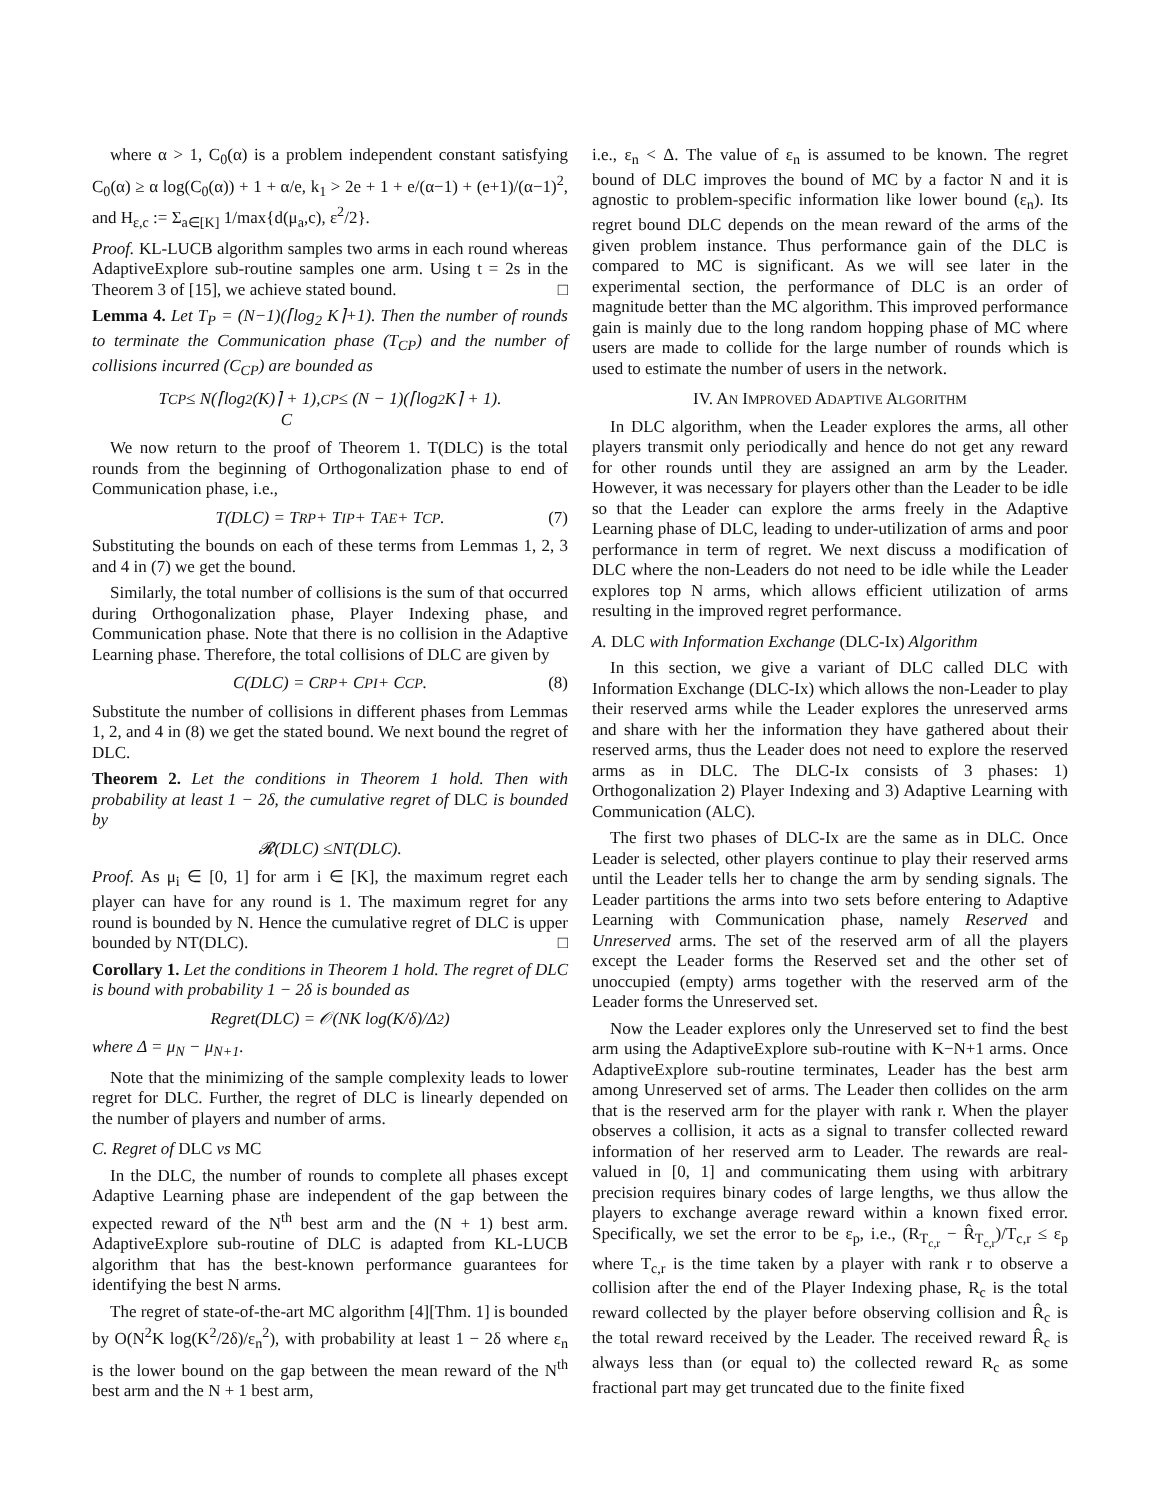where α > 1, C<sub>0</sub>(α) is a problem independent constant satisfying C<sub>0</sub>(α) ≥ α log(C<sub>0</sub>(α)) + 1 + α/e, k<sub>1</sub> > 2e + 1 + e/(α−1) + (e+1)/(α−1)<sup>2</sup>, and H<sub>ε,c</sub> := Σ<sub>a∈[K]</sub> 1/max{d(μ<sub>a</sub>,c), ε<sup>2</sup>/2}.
Proof. KL-LUCB algorithm samples two arms in each round whereas AdaptiveExplore sub-routine samples one arm. Using t = 2s in the Theorem 3 of [15], we achieve stated bound. □
Lemma 4. Let T<sub>P</sub> = (N−1)(⌈log<sub>2</sub> K⌉+1). Then the number of rounds to terminate the Communication phase (T<sub>CP</sub>) and the number of collisions incurred (C<sub>CP</sub>) are bounded as
T<sub>CP</sub> ≤ N(⌈log<sub>2</sub>(K)⌉ + 1),
C<sub>CP</sub> ≤ (N − 1)(⌈log<sub>2</sub> K⌉ + 1).
We now return to the proof of Theorem 1. T(DLC) is the total rounds from the beginning of Orthogonalization phase to end of Communication phase, i.e.,
T(DLC) = T<sub>RP</sub> + T<sub>IP</sub> + T<sub>AE</sub> + T<sub>CP</sub>. (7)
Substituting the bounds on each of these terms from Lemmas 1, 2, 3 and 4 in (7) we get the bound.
Similarly, the total number of collisions is the sum of that occurred during Orthogonalization phase, Player Indexing phase, and Communication phase. Note that there is no collision in the Adaptive Learning phase. Therefore, the total collisions of DLC are given by
C(DLC) = C<sub>RP</sub> + C<sub>PI</sub> + C<sub>CP</sub>. (8)
Substitute the number of collisions in different phases from Lemmas 1, 2, and 4 in (8) we get the stated bound. We next bound the regret of DLC.
Theorem 2. Let the conditions in Theorem 1 hold. Then with probability at least 1 − 2δ, the cumulative regret of DLC is bounded by
𝓡(DLC) ≤NT(DLC).
Proof. As μ<sub>i</sub> ∈ [0, 1] for arm i ∈ [K], the maximum regret each player can have for any round is 1. The maximum regret for any round is bounded by N. Hence the cumulative regret of DLC is upper bounded by NT(DLC). □
Corollary 1. Let the conditions in Theorem 1 hold. The regret of DLC is bound with probability 1 − 2δ is bounded as
Regret(DLC) = 𝒪(NK log(K/δ)/Δ<sup>2</sup>)
where Δ = μ<sub>N</sub> − μ<sub>N+1</sub>.
Note that the minimizing of the sample complexity leads to lower regret for DLC. Further, the regret of DLC is linearly depended on the number of players and number of arms.
C. Regret of DLC vs MC
In the DLC, the number of rounds to complete all phases except Adaptive Learning phase are independent of the gap between the expected reward of the N<sup>th</sup> best arm and the (N + 1) best arm. AdaptiveExplore sub-routine of DLC is adapted from KL-LUCB algorithm that has the best-known performance guarantees for identifying the best N arms.
The regret of state-of-the-art MC algorithm [4][Thm. 1] is bounded by O(N<sup>2</sup>K log(K<sup>2</sup>/2δ)/ε<sub>n</sub><sup>2</sup>), with probability at least 1 − 2δ where ε<sub>n</sub> is the lower bound on the gap between the mean reward of the N<sup>th</sup> best arm and the N + 1 best arm,
i.e., ε<sub>n</sub> < Δ. The value of ε<sub>n</sub> is assumed to be known. The regret bound of DLC improves the bound of MC by a factor N and it is agnostic to problem-specific information like lower bound (ε<sub>n</sub>). Its regret bound DLC depends on the mean reward of the arms of the given problem instance. Thus performance gain of the DLC is compared to MC is significant. As we will see later in the experimental section, the performance of DLC is an order of magnitude better than the MC algorithm. This improved performance gain is mainly due to the long random hopping phase of MC where users are made to collide for the large number of rounds which is used to estimate the number of users in the network.
IV. AN IMPROVED ADAPTIVE ALGORITHM
In DLC algorithm, when the Leader explores the arms, all other players transmit only periodically and hence do not get any reward for other rounds until they are assigned an arm by the Leader. However, it was necessary for players other than the Leader to be idle so that the Leader can explore the arms freely in the Adaptive Learning phase of DLC, leading to under-utilization of arms and poor performance in term of regret. We next discuss a modification of DLC where the non-Leaders do not need to be idle while the Leader explores top N arms, which allows efficient utilization of arms resulting in the improved regret performance.
A. DLC with Information Exchange (DLC-Ix) Algorithm
In this section, we give a variant of DLC called DLC with Information Exchange (DLC-Ix) which allows the non-Leader to play their reserved arms while the Leader explores the unreserved arms and share with her the information they have gathered about their reserved arms, thus the Leader does not need to explore the reserved arms as in DLC. The DLC-Ix consists of 3 phases: 1) Orthogonalization 2) Player Indexing and 3) Adaptive Learning with Communication (ALC).
The first two phases of DLC-Ix are the same as in DLC. Once Leader is selected, other players continue to play their reserved arms until the Leader tells her to change the arm by sending signals. The Leader partitions the arms into two sets before entering to Adaptive Learning with Communication phase, namely Reserved and Unreserved arms. The set of the reserved arm of all the players except the Leader forms the Reserved set and the other set of unoccupied (empty) arms together with the reserved arm of the Leader forms the Unreserved set.
Now the Leader explores only the Unreserved set to find the best arm using the AdaptiveExplore sub-routine with K−N+1 arms. Once AdaptiveExplore sub-routine terminates, Leader has the best arm among Unreserved set of arms. The Leader then collides on the arm that is the reserved arm for the player with rank r. When the player observes a collision, it acts as a signal to transfer collected reward information of her reserved arm to Leader. The rewards are real-valued in [0, 1] and communicating them using with arbitrary precision requires binary codes of large lengths, we thus allow the players to exchange average reward within a known fixed error. Specifically, we set the error to be ε<sub>p</sub>, i.e., (R<sub>T<sub>c,r</sub></sub> − R̂<sub>T<sub>c,r</sub></sub>)/T<sub>c,r</sub> ≤ ε<sub>p</sub> where T<sub>c,r</sub> is the time taken by a player with rank r to observe a collision after the end of the Player Indexing phase, R<sub>c</sub> is the total reward collected by the player before observing collision and R̂<sub>c</sub> is the total reward received by the Leader. The received reward R̂<sub>c</sub> is always less than (or equal to) the collected reward R<sub>c</sub> as some fractional part may get truncated due to the finite fixed